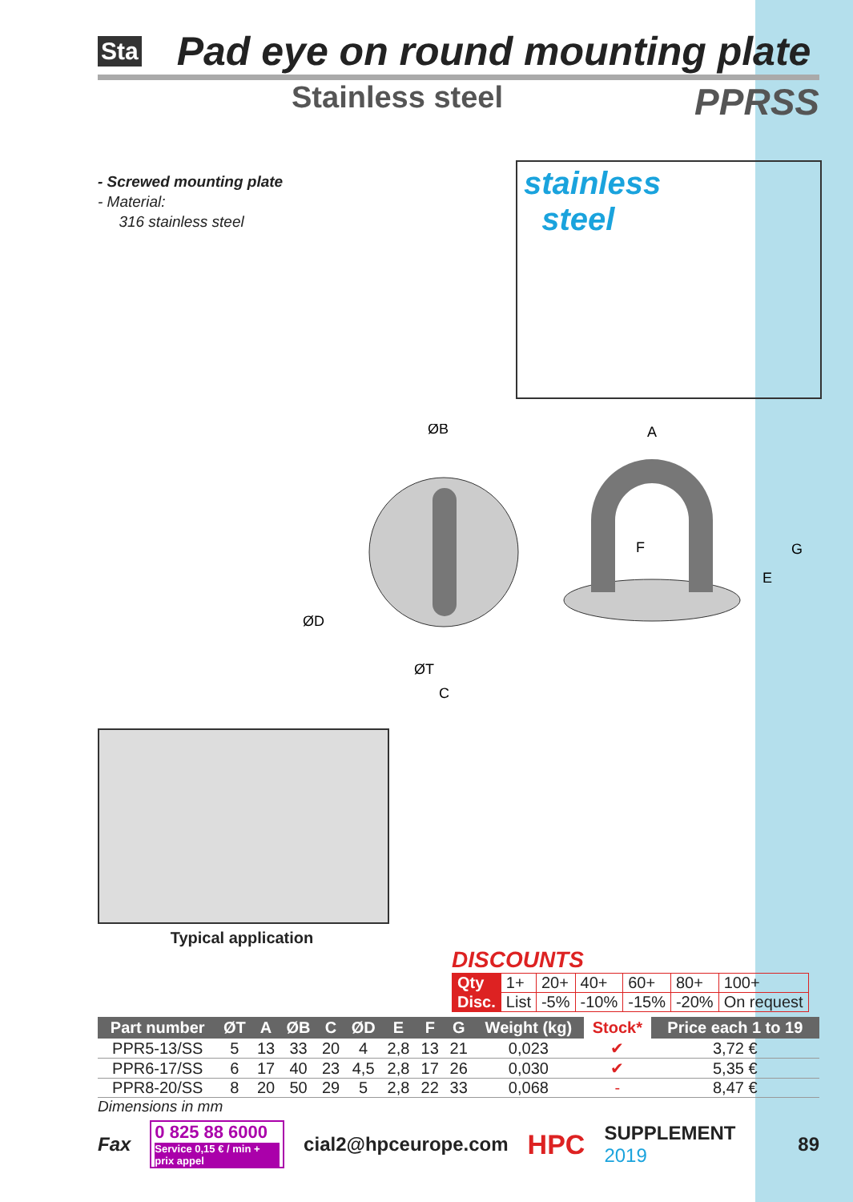Sta Pad eye on round mounting plate
Stainless steel PPRSS
- Screwed mounting plate
- Material:
316 stainless steel
stainless
steel
ØB
ØD
ØT
C
A
F
G
E
Typical application
DISCOUNTS
| Qty | 1+ | 20+ | 40+ | 60+ | 80+ | 100+ |
| Disc. | List | -5% | -10% | -15% | -20% | On request |
| Part number | ØT | A | ØB | C | ØD | E | F | G | Weight (kg) | Stock* | Price each 1 to 19 |
| --- | --- | --- | --- | --- | --- | --- | --- | --- | --- | --- | --- |
| PPR5-13/SS | 5 | 13 | 33 | 20 | 4 | 2,8 | 13 | 21 | 0,023 | ✔ | 3,72 € |
| PPR6-17/SS | 6 | 17 | 40 | 23 | 4,5 | 2,8 | 17 | 26 | 0,030 | ✔ | 5,35 € |
| PPR8-20/SS | 8 | 20 | 50 | 29 | 5 | 2,8 | 22 | 33 | 0,068 | - | 8,47 € |
Dimensions in mm
Fax
0 825 88 6000
Service 0,15 € / min + prix appel
cial2@hpceurope.com HPC SUPPLEMENT 2019 89